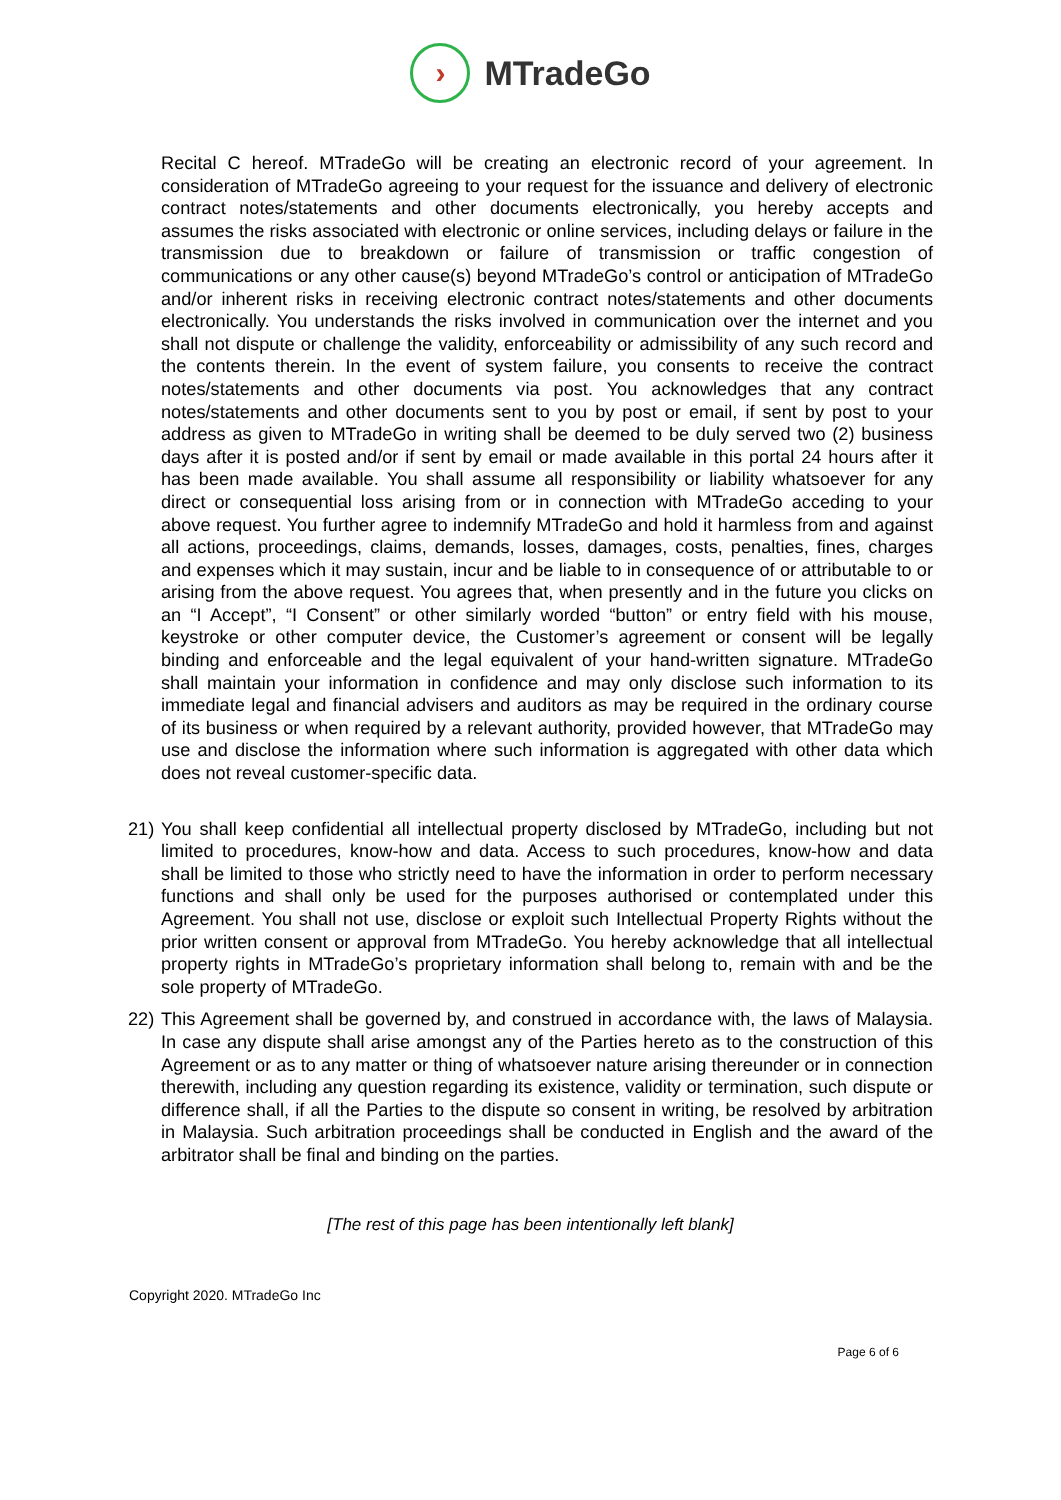›
MTradeGo
Recital C hereof. MTradeGo will be creating an electronic record of your agreement. In consideration of MTradeGo agreeing to your request for the issuance and delivery of electronic contract notes/statements and other documents electronically, you hereby accepts and assumes the risks associated with electronic or online services, including delays or failure in the transmission due to breakdown or failure of transmission or traffic congestion of communications or any other cause(s) beyond MTradeGo’s control or anticipation of MTradeGo and/or inherent risks in receiving electronic contract notes/statements and other documents electronically. You understands the risks involved in communication over the internet and you shall not dispute or challenge the validity, enforceability or admissibility of any such record and the contents therein. In the event of system failure, you consents to receive the contract notes/statements and other documents via post. You acknowledges that any contract notes/statements and other documents sent to you by post or email, if sent by post to your address as given to MTradeGo in writing shall be deemed to be duly served two (2) business days after it is posted and/or if sent by email or made available in this portal 24 hours after it has been made available. You shall assume all responsibility or liability whatsoever for any direct or consequential loss arising from or in connection with MTradeGo acceding to your above request. You further agree to indemnify MTradeGo and hold it harmless from and against all actions, proceedings, claims, demands, losses, damages, costs, penalties, fines, charges and expenses which it may sustain, incur and be liable to in consequence of or attributable to or arising from the above request. You agrees that, when presently and in the future you clicks on an “I Accept”, “I Consent” or other similarly worded “button” or entry field with his mouse, keystroke or other computer device, the Customer’s agreement or consent will be legally binding and enforceable and the legal equivalent of your hand-written signature. MTradeGo shall maintain your information in confidence and may only disclose such information to its immediate legal and financial advisers and auditors as may be required in the ordinary course of its business or when required by a relevant authority, provided however, that MTradeGo may use and disclose the information where such information is aggregated with other data which does not reveal customer-specific data.
21) You shall keep confidential all intellectual property disclosed by MTradeGo, including but not limited to procedures, know-how and data. Access to such procedures, know-how and data shall be limited to those who strictly need to have the information in order to perform necessary functions and shall only be used for the purposes authorised or contemplated under this Agreement. You shall not use, disclose or exploit such Intellectual Property Rights without the prior written consent or approval from MTradeGo. You hereby acknowledge that all intellectual property rights in MTradeGo’s proprietary information shall belong to, remain with and be the sole property of MTradeGo.
22) This Agreement shall be governed by, and construed in accordance with, the laws of Malaysia. In case any dispute shall arise amongst any of the Parties hereto as to the construction of this Agreement or as to any matter or thing of whatsoever nature arising thereunder or in connection therewith, including any question regarding its existence, validity or termination, such dispute or difference shall, if all the Parties to the dispute so consent in writing, be resolved by arbitration in Malaysia. Such arbitration proceedings shall be conducted in English and the award of the arbitrator shall be final and binding on the parties.
[The rest of this page has been intentionally left blank]
Copyright 2020. MTradeGo Inc
Page 6 of 6